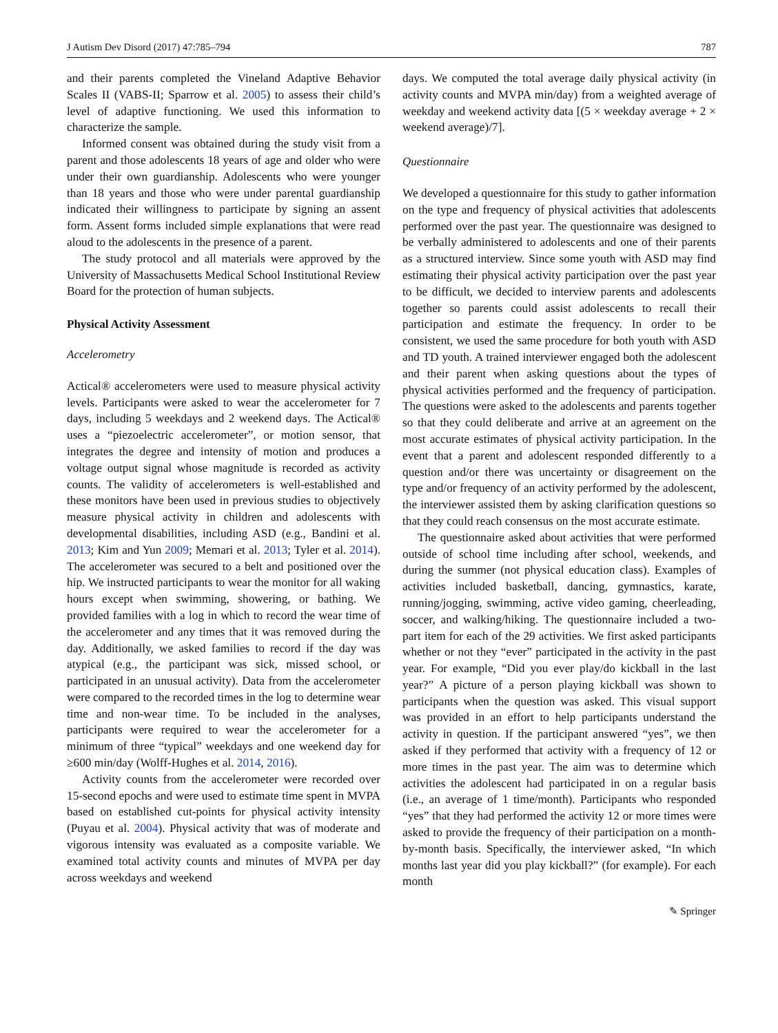J Autism Dev Disord (2017) 47:785–794 787
and their parents completed the Vineland Adaptive Behavior Scales II (VABS-II; Sparrow et al. 2005) to assess their child’s level of adaptive functioning. We used this information to characterize the sample.
Informed consent was obtained during the study visit from a parent and those adolescents 18 years of age and older who were under their own guardianship. Adolescents who were younger than 18 years and those who were under parental guardianship indicated their willingness to participate by signing an assent form. Assent forms included simple explanations that were read aloud to the adolescents in the presence of a parent.
The study protocol and all materials were approved by the University of Massachusetts Medical School Institutional Review Board for the protection of human subjects.
Physical Activity Assessment
Accelerometry
Actical® accelerometers were used to measure physical activity levels. Participants were asked to wear the accelerometer for 7 days, including 5 weekdays and 2 weekend days. The Actical® uses a “piezoelectric accelerometer”, or motion sensor, that integrates the degree and intensity of motion and produces a voltage output signal whose magnitude is recorded as activity counts. The validity of accelerometers is well-established and these monitors have been used in previous studies to objectively measure physical activity in children and adolescents with developmental disabilities, including ASD (e.g., Bandini et al. 2013; Kim and Yun 2009; Memari et al. 2013; Tyler et al. 2014). The accelerometer was secured to a belt and positioned over the hip. We instructed participants to wear the monitor for all waking hours except when swimming, showering, or bathing. We provided families with a log in which to record the wear time of the accelerometer and any times that it was removed during the day. Additionally, we asked families to record if the day was atypical (e.g., the participant was sick, missed school, or participated in an unusual activity). Data from the accelerometer were compared to the recorded times in the log to determine wear time and non-wear time. To be included in the analyses, participants were required to wear the accelerometer for a minimum of three “typical” weekdays and one weekend day for ≥600 min/day (Wolff-Hughes et al. 2014, 2016).
Activity counts from the accelerometer were recorded over 15-second epochs and were used to estimate time spent in MVPA based on established cut-points for physical activity intensity (Puyau et al. 2004). Physical activity that was of moderate and vigorous intensity was evaluated as a composite variable. We examined total activity counts and minutes of MVPA per day across weekdays and weekend
days. We computed the total average daily physical activity (in activity counts and MVPA min/day) from a weighted average of weekday and weekend activity data [(5 × weekday average + 2 × weekend average)/7].
Questionnaire
We developed a questionnaire for this study to gather information on the type and frequency of physical activities that adolescents performed over the past year. The questionnaire was designed to be verbally administered to adolescents and one of their parents as a structured interview. Since some youth with ASD may find estimating their physical activity participation over the past year to be difficult, we decided to interview parents and adolescents together so parents could assist adolescents to recall their participation and estimate the frequency. In order to be consistent, we used the same procedure for both youth with ASD and TD youth. A trained interviewer engaged both the adolescent and their parent when asking questions about the types of physical activities performed and the frequency of participation. The questions were asked to the adolescents and parents together so that they could deliberate and arrive at an agreement on the most accurate estimates of physical activity participation. In the event that a parent and adolescent responded differently to a question and/or there was uncertainty or disagreement on the type and/or frequency of an activity performed by the adolescent, the interviewer assisted them by asking clarification questions so that they could reach consensus on the most accurate estimate.
The questionnaire asked about activities that were performed outside of school time including after school, weekends, and during the summer (not physical education class). Examples of activities included basketball, dancing, gymnastics, karate, running/jogging, swimming, active video gaming, cheerleading, soccer, and walking/hiking. The questionnaire included a two-part item for each of the 29 activities. We first asked participants whether or not they “ever” participated in the activity in the past year. For example, “Did you ever play/do kickball in the last year?” A picture of a person playing kickball was shown to participants when the question was asked. This visual support was provided in an effort to help participants understand the activity in question. If the participant answered “yes”, we then asked if they performed that activity with a frequency of 12 or more times in the past year. The aim was to determine which activities the adolescent had participated in on a regular basis (i.e., an average of 1 time/month). Participants who responded “yes” that they had performed the activity 12 or more times were asked to provide the frequency of their participation on a month-by-month basis. Specifically, the interviewer asked, “In which months last year did you play kickball?” (for example). For each month
✎ Springer